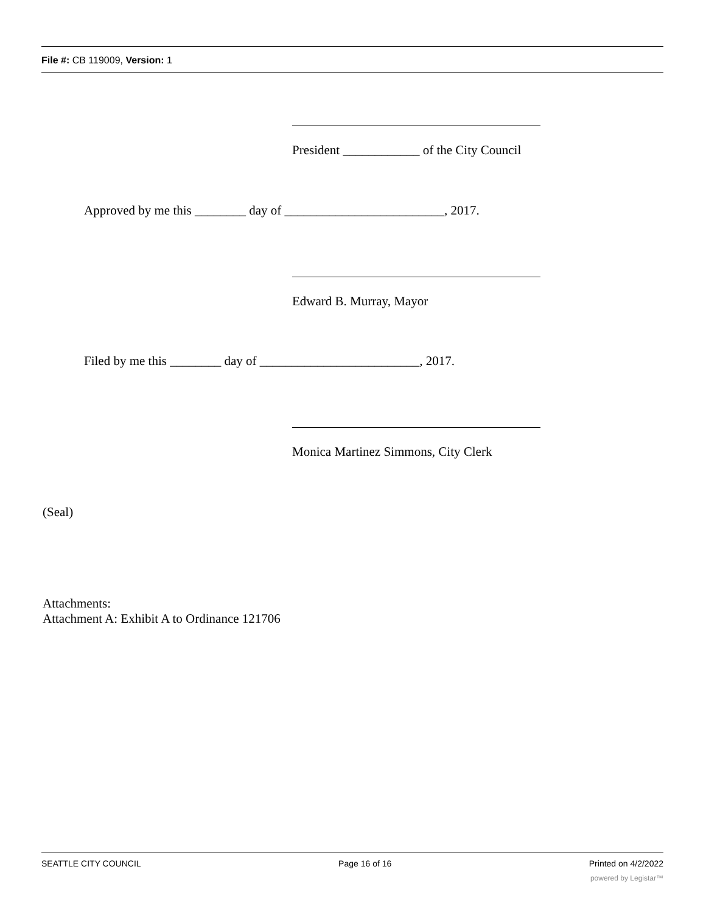File #: CB 119009, Version: 1
President ____________ of the City Council
Approved by me this ________ day of _________________________, 2017.
Edward B. Murray, Mayor
Filed by me this ________ day of _________________________, 2017.
Monica Martinez Simmons, City Clerk
(Seal)
Attachments:
Attachment A: Exhibit A to Ordinance 121706
SEATTLE CITY COUNCIL Page 16 of 16 Printed on 4/2/2022
powered by Legistar™